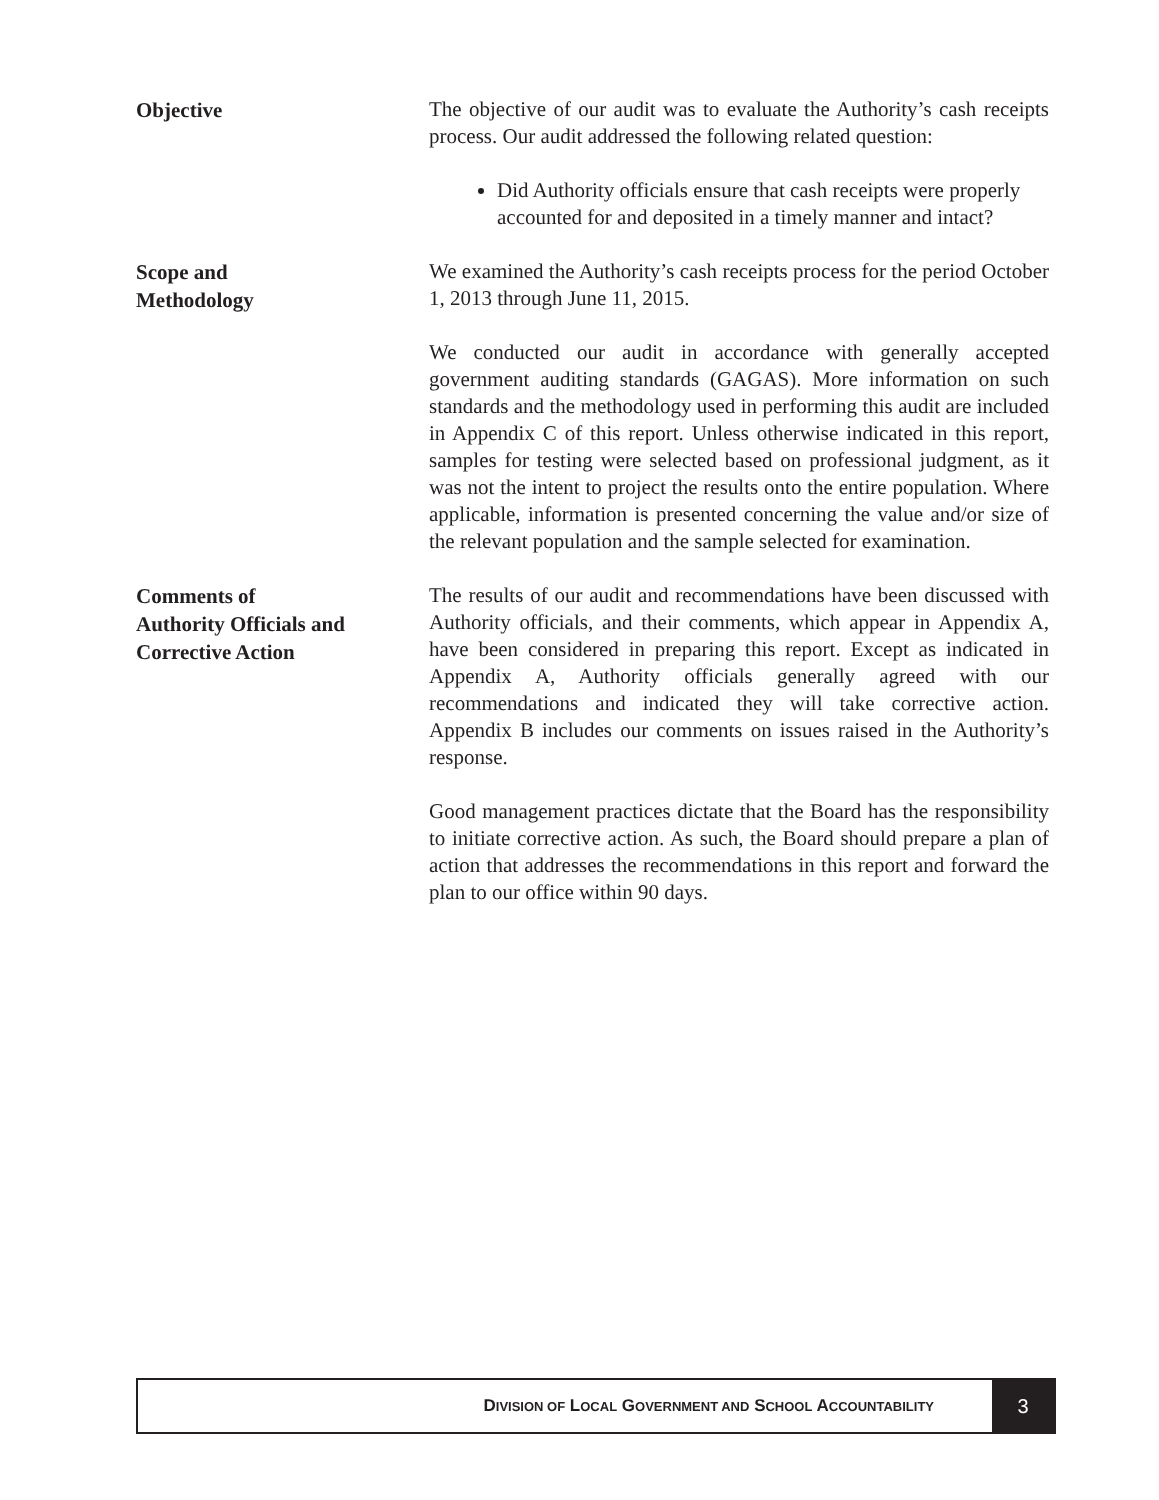Objective
The objective of our audit was to evaluate the Authority’s cash receipts process. Our audit addressed the following related question:
Did Authority officials ensure that cash receipts were properly accounted for and deposited in a timely manner and intact?
Scope and
Methodology
We examined the Authority’s cash receipts process for the period October 1, 2013 through June 11, 2015.
We conducted our audit in accordance with generally accepted government auditing standards (GAGAS). More information on such standards and the methodology used in performing this audit are included in Appendix C of this report. Unless otherwise indicated in this report, samples for testing were selected based on professional judgment, as it was not the intent to project the results onto the entire population. Where applicable, information is presented concerning the value and/or size of the relevant population and the sample selected for examination.
Comments of
Authority Officials and
Corrective Action
The results of our audit and recommendations have been discussed with Authority officials, and their comments, which appear in Appendix A, have been considered in preparing this report. Except as indicated in Appendix A, Authority officials generally agreed with our recommendations and indicated they will take corrective action. Appendix B includes our comments on issues raised in the Authority’s response.
Good management practices dictate that the Board has the responsibility to initiate corrective action. As such, the Board should prepare a plan of action that addresses the recommendations in this report and forward the plan to our office within 90 days.
DIVISION OF LOCAL GOVERNMENT AND SCHOOL ACCOUNTABILITY
3